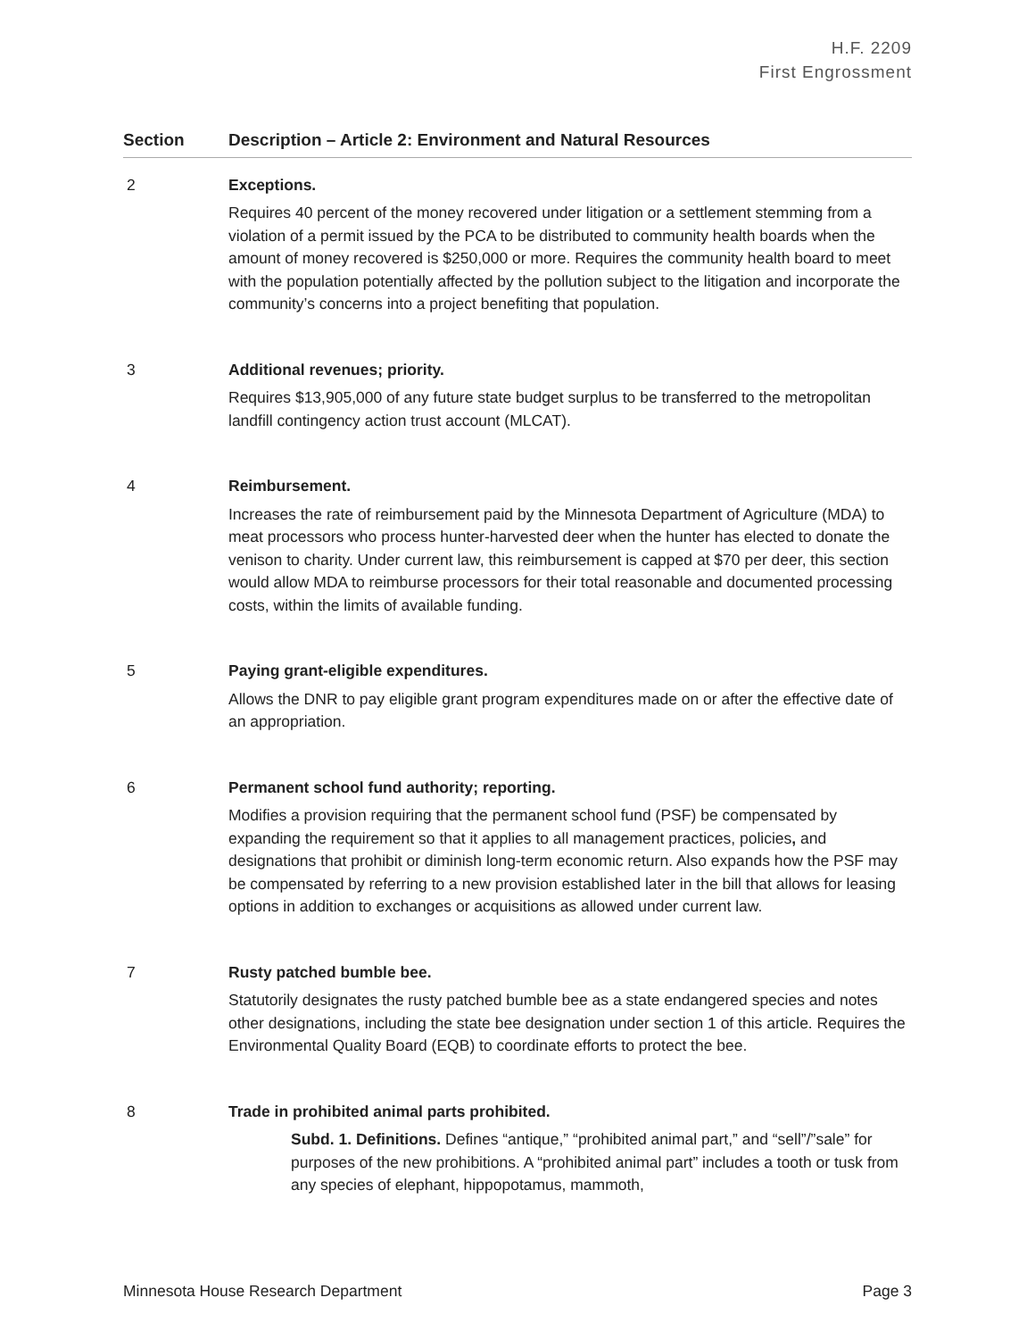H.F. 2209
First Engrossment
| Section | Description – Article 2: Environment and Natural Resources |
| --- | --- |
| 2 | Exceptions. Requires 40 percent of the money recovered under litigation or a settlement stemming from a violation of a permit issued by the PCA to be distributed to community health boards when the amount of money recovered is $250,000 or more. Requires the community health board to meet with the population potentially affected by the pollution subject to the litigation and incorporate the community’s concerns into a project benefiting that population. |
| 3 | Additional revenues; priority. Requires $13,905,000 of any future state budget surplus to be transferred to the metropolitan landfill contingency action trust account (MLCAT). |
| 4 | Reimbursement. Increases the rate of reimbursement paid by the Minnesota Department of Agriculture (MDA) to meat processors who process hunter-harvested deer when the hunter has elected to donate the venison to charity. Under current law, this reimbursement is capped at $70 per deer, this section would allow MDA to reimburse processors for their total reasonable and documented processing costs, within the limits of available funding. |
| 5 | Paying grant-eligible expenditures. Allows the DNR to pay eligible grant program expenditures made on or after the effective date of an appropriation. |
| 6 | Permanent school fund authority; reporting. Modifies a provision requiring that the permanent school fund (PSF) be compensated by expanding the requirement so that it applies to all management practices, policies , and designations that prohibit or diminish long-term economic return. Also expands how the PSF may be compensated by referring to a new provision established later in the bill that allows for leasing options in addition to exchanges or acquisitions as allowed under current law. |
| 7 | Rusty patched bumble bee. Statutorily designates the rusty patched bumble bee as a state endangered species and notes other designations, including the state bee designation under section 1 of this article. Requires the Environmental Quality Board (EQB) to coordinate efforts to protect the bee. |
| 8 | Trade in prohibited animal parts prohibited. Subd. 1. Definitions. Defines “antique,” “prohibited animal part,” and “sell”/”sale” for purposes of the new prohibitions. A “prohibited animal part” includes a tooth or tusk from any species of elephant, hippopotamus, mammoth, |
Minnesota House Research Department Page 3